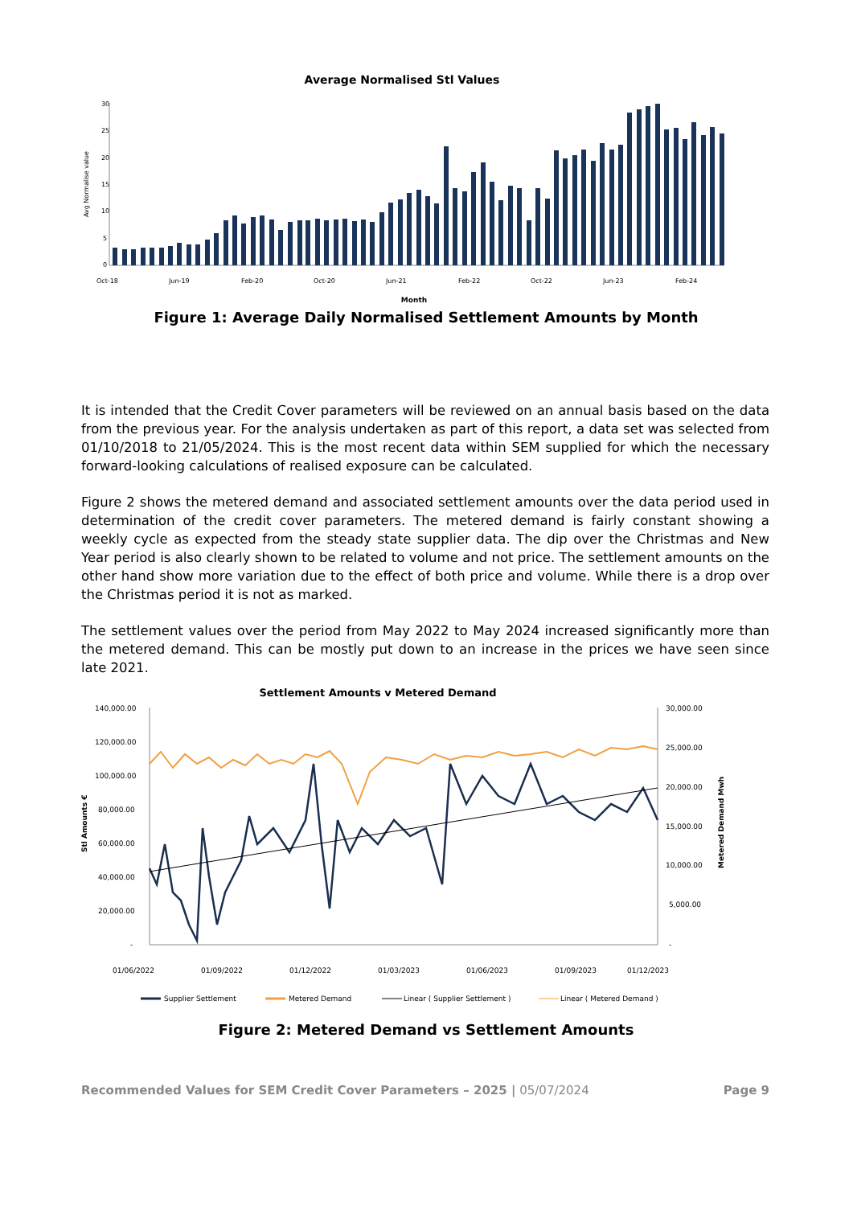Average Normalised Stl Values
Avg Normalise value
30
25
20
15
10
5
0
Oct-18
Jun-19
Feb-20
Oct-20
Jun-21
Feb-22
Oct-22
Jun-23
Feb-24
Month
Figure 1: Average Daily Normalised Settlement Amounts by Month
It is intended that the Credit Cover parameters will be reviewed on an annual basis based on the data from the previous year. For the analysis undertaken as part of this report, a data set was selected from 01/10/2018 to 21/05/2024. This is the most recent data within SEM supplied for which the necessary forward-looking calculations of realised exposure can be calculated.
Figure 2 shows the metered demand and associated settlement amounts over the data period used in determination of the credit cover parameters. The metered demand is fairly constant showing a weekly cycle as expected from the steady state supplier data. The dip over the Christmas and New Year period is also clearly shown to be related to volume and not price. The settlement amounts on the other hand show more variation due to the effect of both price and volume. While there is a drop over the Christmas period it is not as marked.
The settlement values over the period from May 2022 to May 2024 increased significantly more than the metered demand. This can be mostly put down to an increase in the prices we have seen since late 2021.
Settlement Amounts v Metered Demand
Stl Amounts €
Metered Demand Mwh
140,000.00
120,000.00
100,000.00
80,000.00
60,000.00
40,000.00
20,000.00
-
30,000.00
25,000.00
20,000.00
15,000.00
10,000.00
5,000.00
-
01/06/2022
01/09/2022
01/12/2022
01/03/2023
01/06/2023
01/09/2023
01/12/2023
Supplier Settlement
Metered Demand
Linear ( Supplier Settlement )
Linear ( Metered Demand )
Figure 2: Metered Demand vs Settlement Amounts
Recommended Values for SEM Credit Cover Parameters – 2025 | 05/07/2024 Page 9